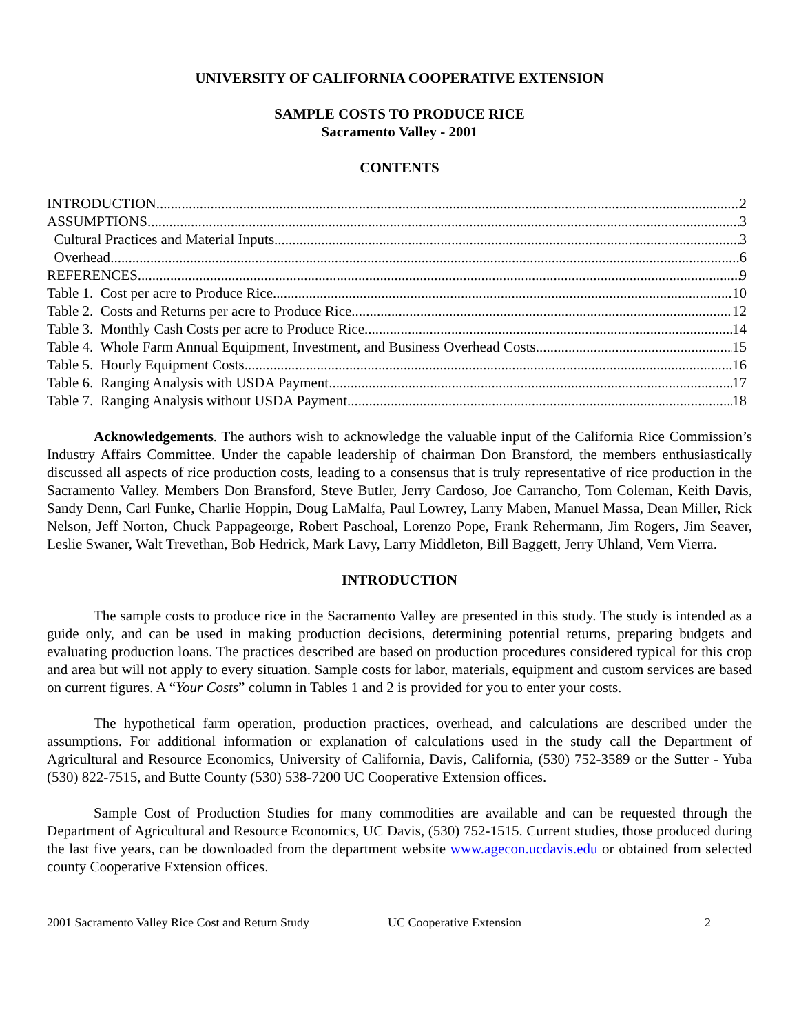UNIVERSITY OF CALIFORNIA COOPERATIVE EXTENSION
SAMPLE COSTS TO PRODUCE RICE
Sacramento Valley - 2001
CONTENTS
INTRODUCTION 2
ASSUMPTIONS 3
Cultural Practices and Material Inputs 3
Overhead 6
REFERENCES 9
Table 1. Cost per acre to Produce Rice 10
Table 2. Costs and Returns per acre to Produce Rice 12
Table 3. Monthly Cash Costs per acre to Produce Rice 14
Table 4. Whole Farm Annual Equipment, Investment, and Business Overhead Costs 15
Table 5. Hourly Equipment Costs 16
Table 6. Ranging Analysis with USDA Payment 17
Table 7. Ranging Analysis without USDA Payment 18
Acknowledgements. The authors wish to acknowledge the valuable input of the California Rice Commission’s Industry Affairs Committee. Under the capable leadership of chairman Don Bransford, the members enthusiastically discussed all aspects of rice production costs, leading to a consensus that is truly representative of rice production in the Sacramento Valley. Members Don Bransford, Steve Butler, Jerry Cardoso, Joe Carrancho, Tom Coleman, Keith Davis, Sandy Denn, Carl Funke, Charlie Hoppin, Doug LaMalfa, Paul Lowrey, Larry Maben, Manuel Massa, Dean Miller, Rick Nelson, Jeff Norton, Chuck Pappageorge, Robert Paschoal, Lorenzo Pope, Frank Rehermann, Jim Rogers, Jim Seaver, Leslie Swaner, Walt Trevethan, Bob Hedrick, Mark Lavy, Larry Middleton, Bill Baggett, Jerry Uhland, Vern Vierra.
INTRODUCTION
The sample costs to produce rice in the Sacramento Valley are presented in this study. The study is intended as a guide only, and can be used in making production decisions, determining potential returns, preparing budgets and evaluating production loans. The practices described are based on production procedures considered typical for this crop and area but will not apply to every situation. Sample costs for labor, materials, equipment and custom services are based on current figures. A “Your Costs” column in Tables 1 and 2 is provided for you to enter your costs.
The hypothetical farm operation, production practices, overhead, and calculations are described under the assumptions. For additional information or explanation of calculations used in the study call the Department of Agricultural and Resource Economics, University of California, Davis, California, (530) 752-3589 or the Sutter - Yuba (530) 822-7515, and Butte County (530) 538-7200 UC Cooperative Extension offices.
Sample Cost of Production Studies for many commodities are available and can be requested through the Department of Agricultural and Resource Economics, UC Davis, (530) 752-1515. Current studies, those produced during the last five years, can be downloaded from the department website www.agecon.ucdavis.edu or obtained from selected county Cooperative Extension offices.
2001 Sacramento Valley Rice Cost and Return Study UC Cooperative Extension 2